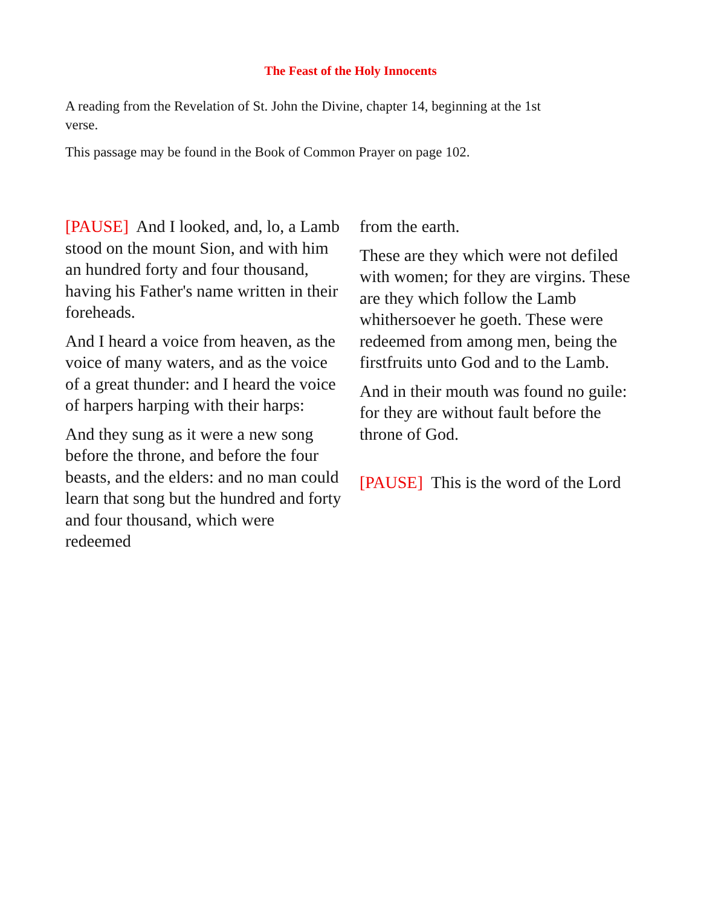The Feast of the Holy Innocents
A reading from the Revelation of St. John the Divine, chapter 14, beginning at the 1st verse.
This passage may be found in the Book of Common Prayer on page 102.
[PAUSE] And I looked, and, lo, a Lamb stood on the mount Sion, and with him an hundred forty and four thousand, having his Father's name written in their foreheads.
And I heard a voice from heaven, as the voice of many waters, and as the voice of a great thunder: and I heard the voice of harpers harping with their harps:
And they sung as it were a new song before the throne, and before the four beasts, and the elders: and no man could learn that song but the hundred and forty and four thousand, which were redeemed
from the earth.
These are they which were not defiled with women; for they are virgins. These are they which follow the Lamb whithersoever he goeth. These were redeemed from among men, being the firstfruits unto God and to the Lamb.
And in their mouth was found no guile: for they are without fault before the throne of God.
[PAUSE] This is the word of the Lord